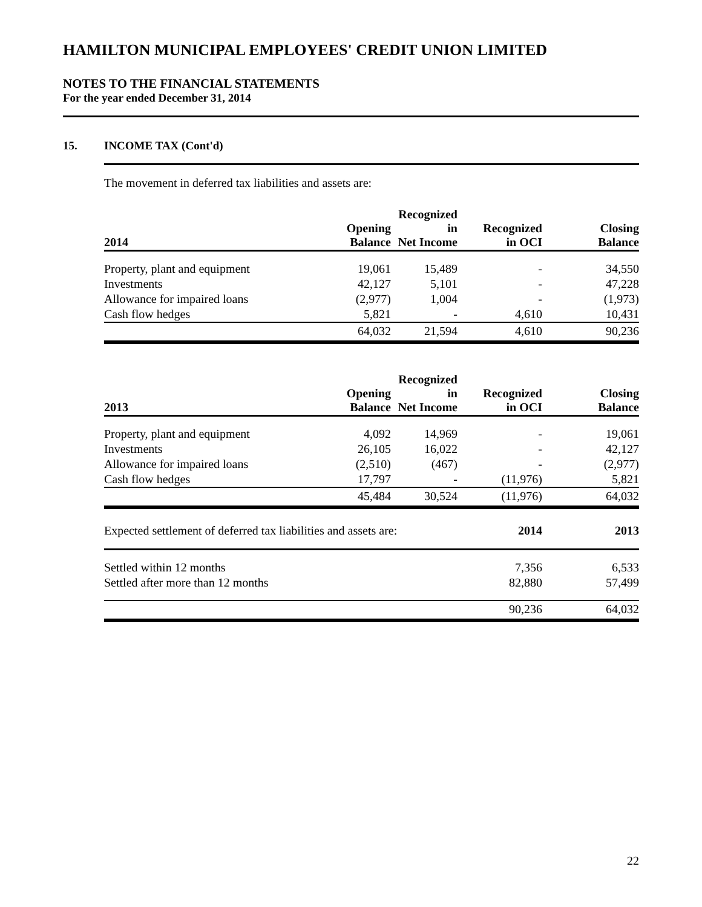HAMILTON MUNICIPAL EMPLOYEES' CREDIT UNION LIMITED
NOTES TO THE FINANCIAL STATEMENTS
For the year ended December 31, 2014
15. INCOME TAX (Cont'd)
The movement in deferred tax liabilities and assets are:
| 2014 | Opening Balance | Recognized in Net Income | Recognized in OCI | Closing Balance |
| --- | --- | --- | --- | --- |
| Property, plant and equipment | 19,061 | 15,489 | - | 34,550 |
| Investments | 42,127 | 5,101 | - | 47,228 |
| Allowance for impaired loans | (2,977) | 1,004 | - | (1,973) |
| Cash flow hedges | 5,821 | - | 4,610 | 10,431 |
| | 64,032 | 21,594 | 4,610 | 90,236 |
| 2013 | Opening Balance | Recognized in Net Income | Recognized in OCI | Closing Balance |
| --- | --- | --- | --- | --- |
| Property, plant and equipment | 4,092 | 14,969 | - | 19,061 |
| Investments | 26,105 | 16,022 | - | 42,127 |
| Allowance for impaired loans | (2,510) | (467) | - | (2,977) |
| Cash flow hedges | 17,797 | - | (11,976) | 5,821 |
| | 45,484 | 30,524 | (11,976) | 64,032 |
| Expected settlement of deferred tax liabilities and assets are: | 2014 | 2013 |
| --- | --- | --- |
| Settled within 12 months | 7,356 | 6,533 |
| Settled after more than 12 months | 82,880 | 57,499 |
| | 90,236 | 64,032 |
22